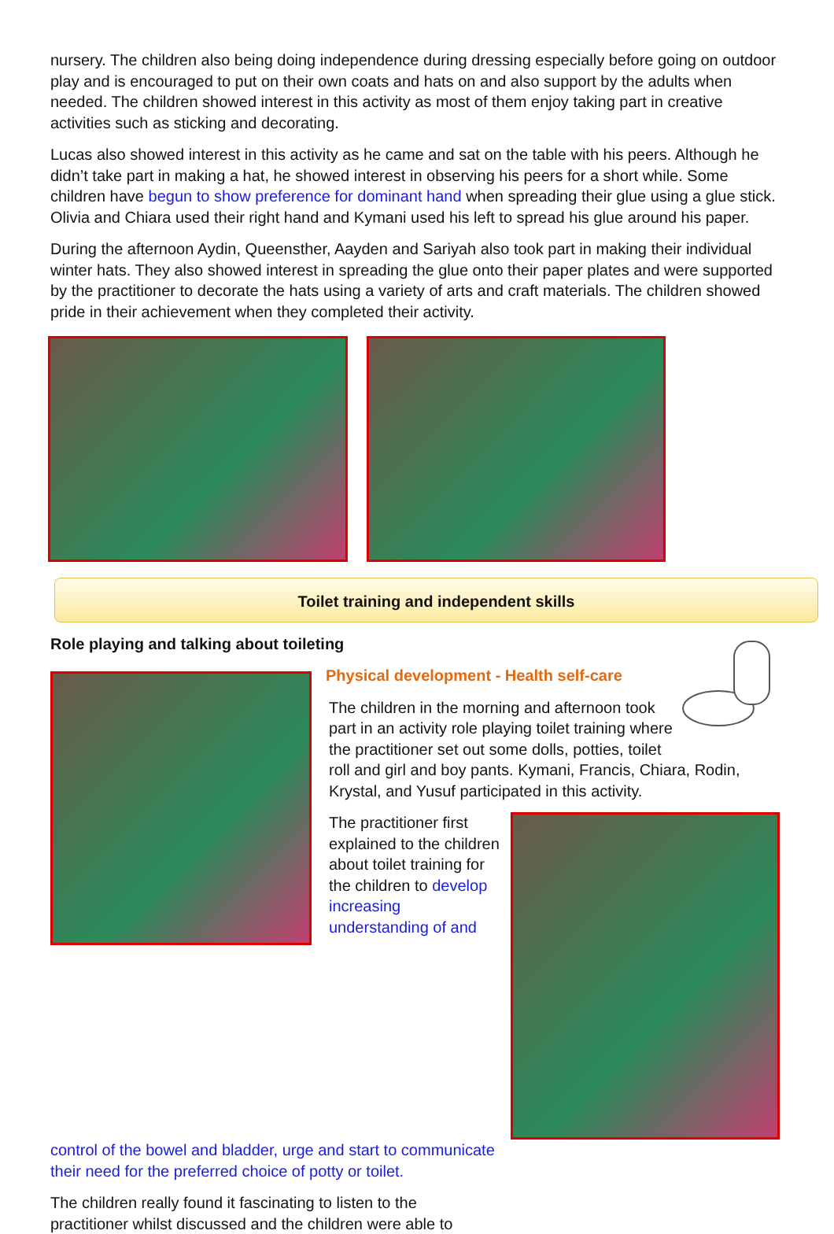nursery. The children also being doing independence during dressing especially before going on outdoor play and is encouraged to put on their own coats and hats on and also support by the adults when needed. The children showed interest in this activity as most of them enjoy taking part in creative activities such as sticking and decorating.
Lucas also showed interest in this activity as he came and sat on the table with his peers. Although he didn’t take part in making a hat, he showed interest in observing his peers for a short while. Some children have begun to show preference for dominant hand when spreading their glue using a glue stick. Olivia and Chiara used their right hand and Kymani used his left to spread his glue around his paper.
During the afternoon Aydin, Queensther, Aayden and Sariyah also took part in making their individual winter hats. They also showed interest in spreading the glue onto their paper plates and were supported by the practitioner to decorate the hats using a variety of arts and craft materials. The children showed pride in their achievement when they completed their activity.
Toilet training and independent skills
Role playing and talking about toileting
Physical development - Health self-care
The children in the morning and afternoon took part in an activity role playing toilet training where the practitioner set out some dolls, potties, toilet roll and girl and boy pants. Kymani, Francis, Chiara, Rodin, Krystal, and Yusuf participated in this activity.
The practitioner first explained to the children about toilet training for the children to develop increasing understanding of and
control of the bowel and bladder, urge and start to communicate their need for the preferred choice of potty or toilet.
The children really found it fascinating to listen to the practitioner whilst discussed and the children were able to